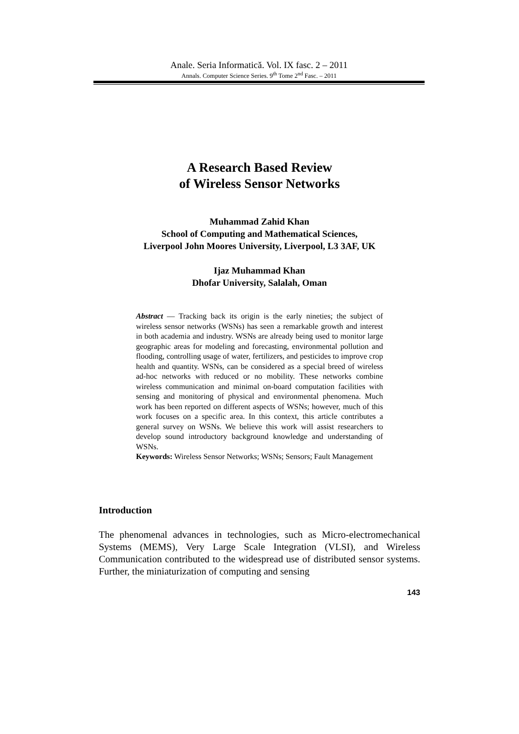Anale. Seria Informatică. Vol. IX fasc. 2 – 2011
Annals. Computer Science Series. 9<sup>th</sup> Tome 2<sup>nd</sup> Fasc. – 2011
A Research Based Review
of Wireless Sensor Networks
Muhammad Zahid Khan
School of Computing and Mathematical Sciences,
Liverpool John Moores University, Liverpool, L3 3AF, UK
Ijaz Muhammad Khan
Dhofar University, Salalah, Oman
Abstract — Tracking back its origin is the early nineties; the subject of wireless sensor networks (WSNs) has seen a remarkable growth and interest in both academia and industry. WSNs are already being used to monitor large geographic areas for modeling and forecasting, environmental pollution and flooding, controlling usage of water, fertilizers, and pesticides to improve crop health and quantity. WSNs, can be considered as a special breed of wireless ad-hoc networks with reduced or no mobility. These networks combine wireless communication and minimal on-board computation facilities with sensing and monitoring of physical and environmental phenomena. Much work has been reported on different aspects of WSNs; however, much of this work focuses on a specific area. In this context, this article contributes a general survey on WSNs. We believe this work will assist researchers to develop sound introductory background knowledge and understanding of WSNs.
Keywords: Wireless Sensor Networks; WSNs; Sensors; Fault Management
Introduction
The phenomenal advances in technologies, such as Micro-electromechanical Systems (MEMS), Very Large Scale Integration (VLSI), and Wireless Communication contributed to the widespread use of distributed sensor systems. Further, the miniaturization of computing and sensing
143